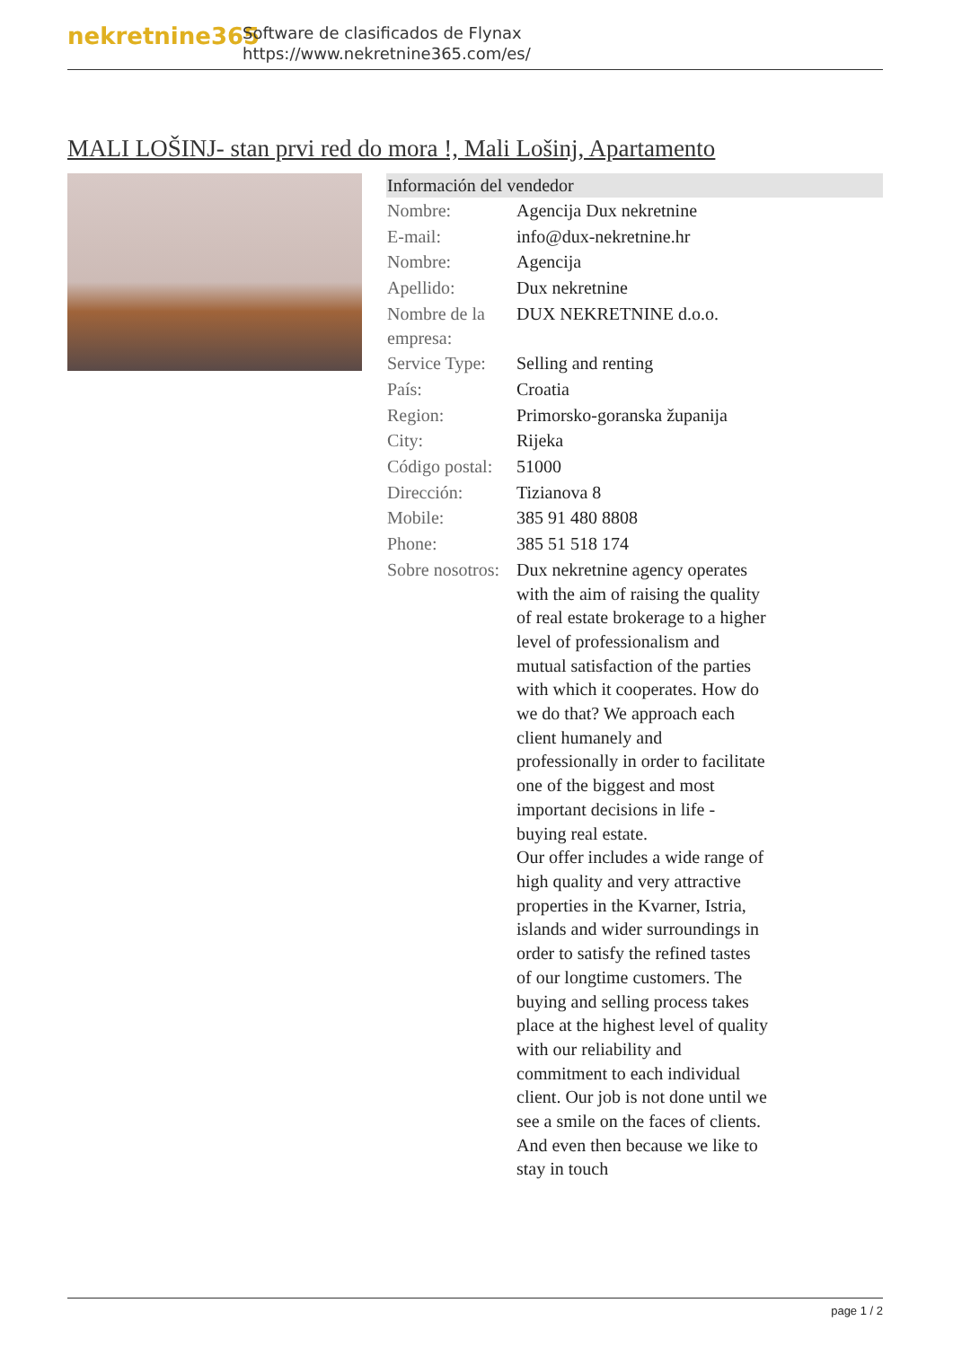nekretnine365
Software de clasificados de Flynax
https://www.nekretnine365.com/es/
MALI LOŠINJ- stan prvi red do mora !, Mali Lošinj, Apartamento
Información del vendedor
| Nombre: | Agencija Dux nekretnine |
| E-mail: | info@dux-nekretnine.hr |
| Nombre: | Agencija |
| Apellido: | Dux nekretnine |
| Nombre de la empresa: | DUX NEKRETNINE d.o.o. |
| Service Type: | Selling and renting |
| País: | Croatia |
| Region: | Primorsko-goranska županija |
| City: | Rijeka |
| Código postal: | 51000 |
| Dirección: | Tizianova 8 |
| Mobile: | 385 91 480 8808 |
| Phone: | 385 51 518 174 |
| Sobre nosotros: | Dux nekretnine agency operates with the aim of raising the quality of real estate brokerage to a higher level of professionalism and mutual satisfaction of the parties with which it cooperates. How do we do that? We approach each client humanely and professionally in order to facilitate one of the biggest and most important decisions in life - buying real estate. Our offer includes a wide range of high quality and very attractive properties in the Kvarner, Istria, islands and wider surroundings in order to satisfy the refined tastes of our longtime customers. The buying and selling process takes place at the highest level of quality with our reliability and commitment to each individual client. Our job is not done until we see a smile on the faces of clients. And even then because we like to stay in touch |
page 1 / 2